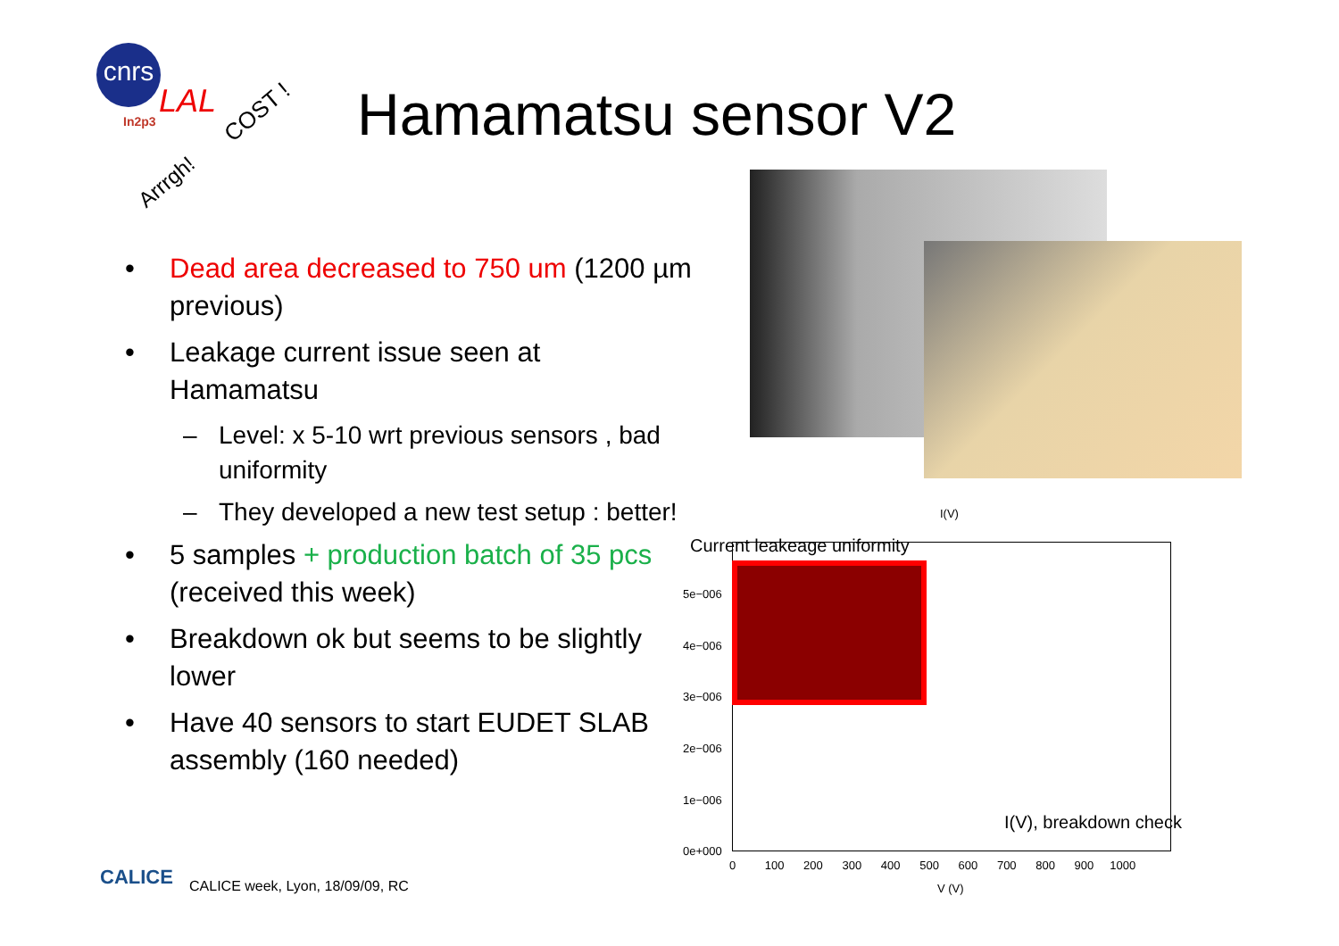cnrs
In2p3
LAL COST !
Arrrgh!
Hamamatsu sensor V2
• Dead area decreased to 750 um (1200 µm previous)
• Leakage current issue seen at Hamamatsu
– Level: x 5-10 wrt previous sensors , bad uniformity
– They developed a new test setup : better!
• 5 samples + production batch of 35 pcs (received this week)
• Breakdown ok but seems to be slightly lower
• Have 40 sensors to start EUDET SLAB assembly (160 needed)
I(V)
Current leakeage uniformity
5e−006
4e−006
3e−006
2e−006
1e−006
0e+000
0 100 200 300 400 500 600 700 800 900 1000
V (V)
I(V), breakdown check
CALICE
CALICE week, Lyon, 18/09/09, RC